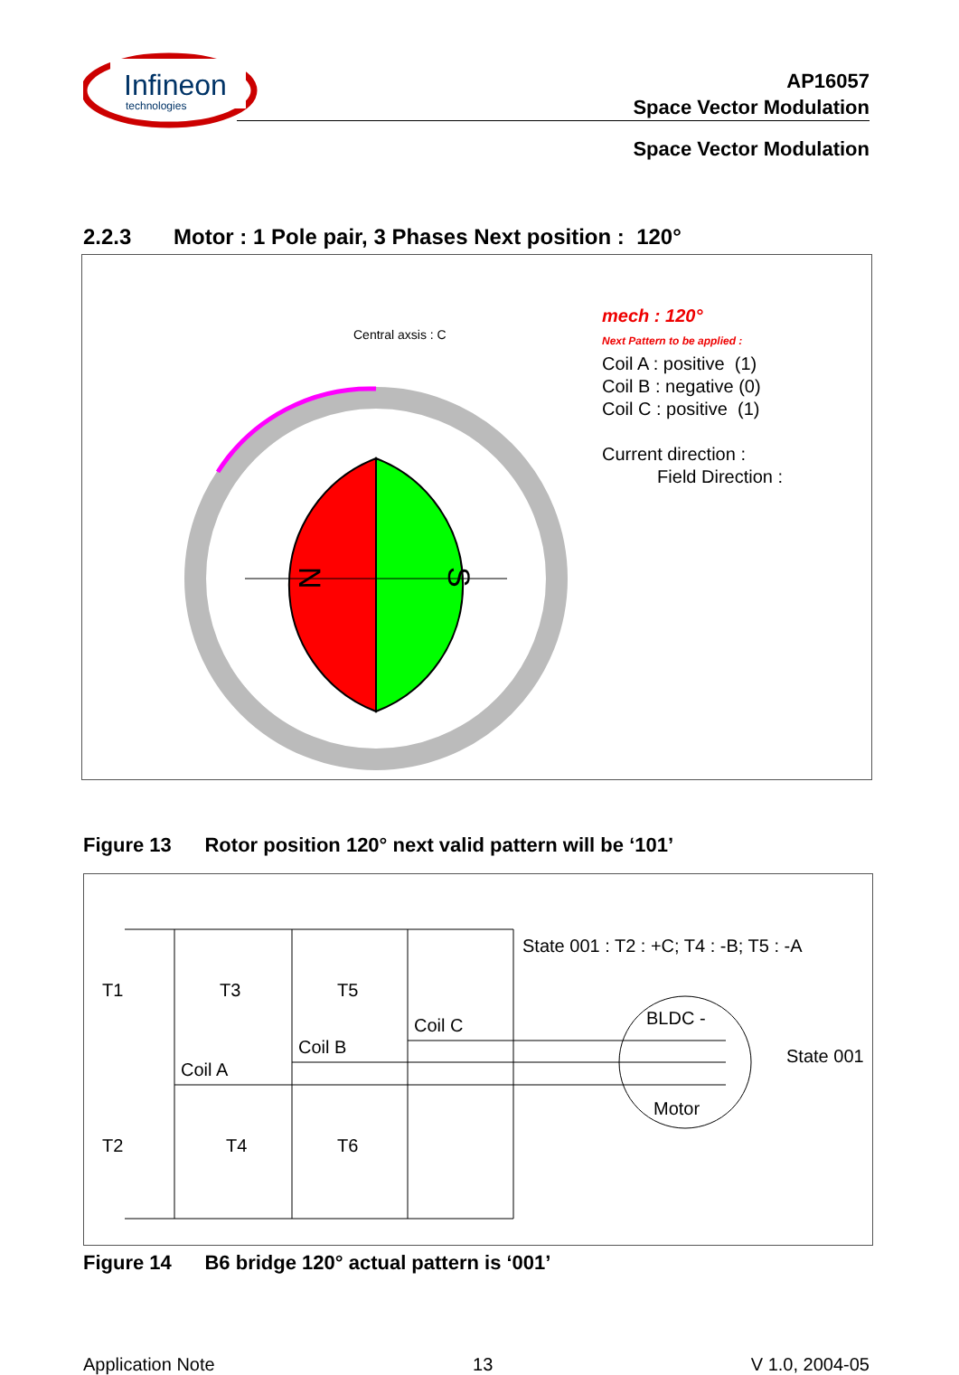Infineon
technologies
AP16057
Space Vector Modulation
Space Vector Modulation
2.2.3 Motor : 1 Pole pair, 3 Phases Next position : 120°
N
S
Central axsis : C
mech : 120°
Next Pattern to be applied :
Coil A : positive (1)
Coil B : negative (0)
Coil C : positive (1)
Current direction :
Field Direction :
Figure 13 Rotor position 120° next valid pattern will be ‘101’
State 001 : T2 : +C; T4 : -B; T5 : -A
T1 T3 T5
Coil C BLDC -
State 001
Coil B
Coil A
Motor
T2 T4 T6
Figure 14 B6 bridge 120° actual pattern is ‘001’
Application Note 13 V 1.0, 2004-05